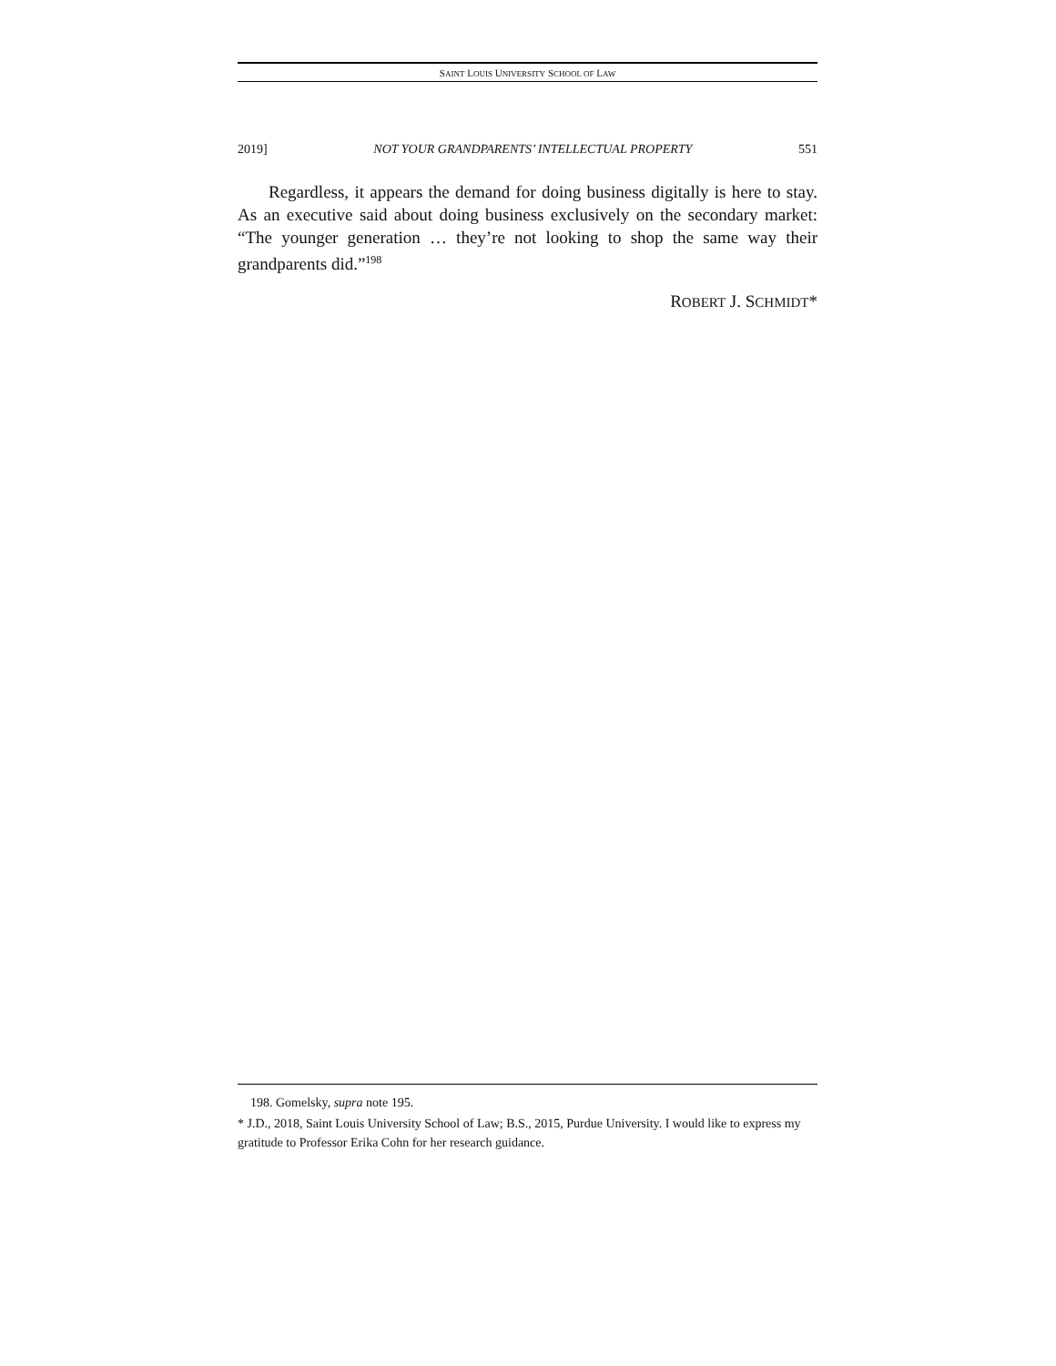SAINT LOUIS UNIVERSITY SCHOOL OF LAW
2019] NOT YOUR GRANDPARENTS’ INTELLECTUAL PROPERTY 551
Regardless, it appears the demand for doing business digitally is here to stay. As an executive said about doing business exclusively on the secondary market: “The younger generation … they’re not looking to shop the same way their grandparents did.”<sup>198</sup>
ROBERT J. SCHMIDT*
198. Gomelsky, supra note 195.
* J.D., 2018, Saint Louis University School of Law; B.S., 2015, Purdue University. I would like to express my gratitude to Professor Erika Cohn for her research guidance.